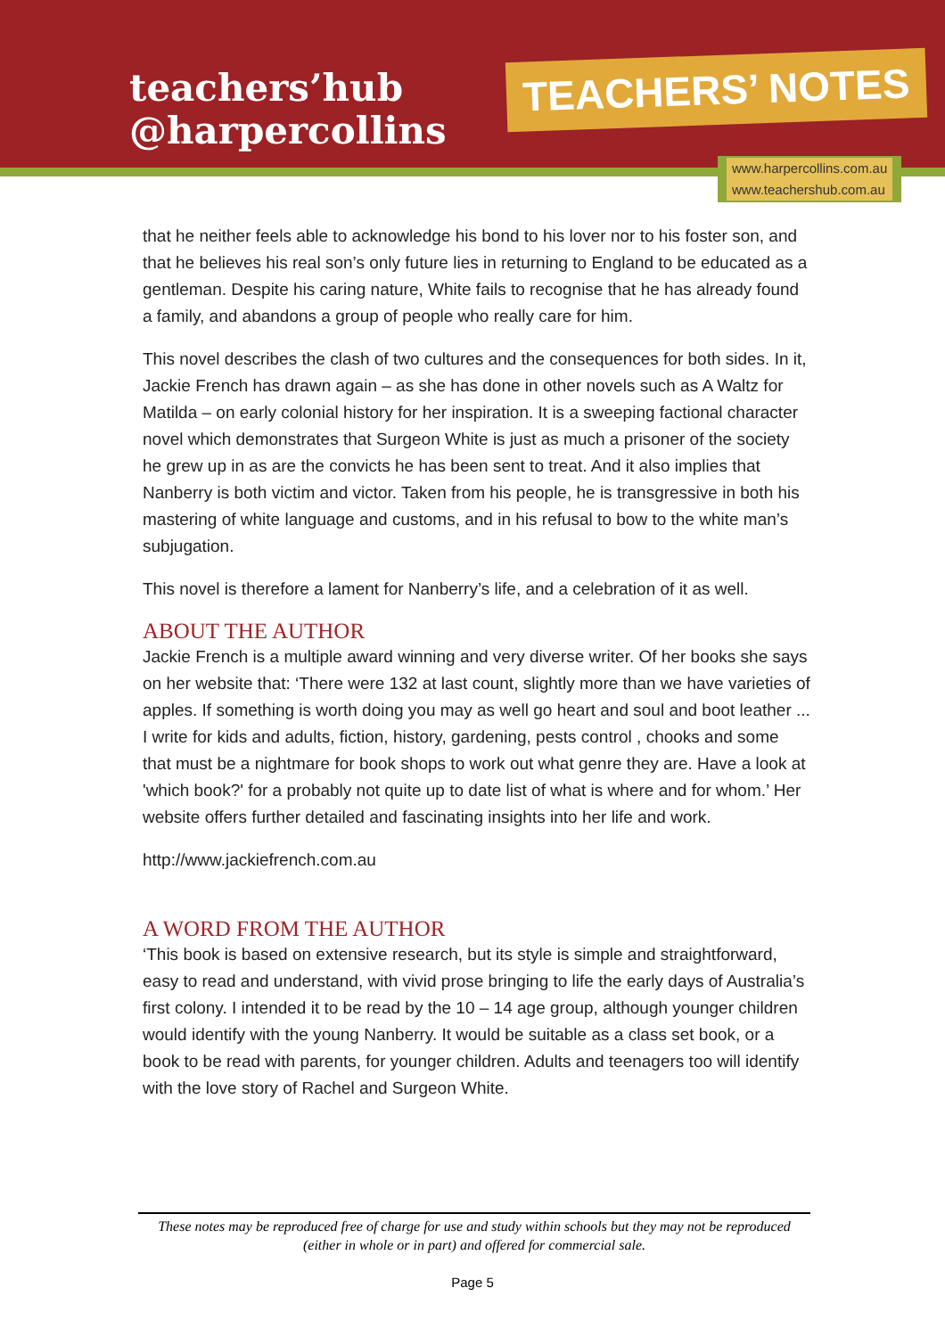teachers’hub
@harpercollins
TEACHERS’ NOTES
www.harpercollins.com.au
www.teachershub.com.au
that he neither feels able to acknowledge his bond to his lover nor to his foster son, and that he believes his real son’s only future lies in returning to England to be educated as a gentleman. Despite his caring nature, White fails to recognise that he has already found a family, and abandons a group of people who really care for him.
This novel describes the clash of two cultures and the consequences for both sides. In it, Jackie French has drawn again – as she has done in other novels such as A Waltz for Matilda – on early colonial history for her inspiration. It is a sweeping factional character novel which demonstrates that Surgeon White is just as much a prisoner of the society he grew up in as are the convicts he has been sent to treat. And it also implies that Nanberry is both victim and victor. Taken from his people, he is transgressive in both his mastering of white language and customs, and in his refusal to bow to the white man’s subjugation.
This novel is therefore a lament for Nanberry’s life, and a celebration of it as well.
ABOUT THE AUTHOR
Jackie French is a multiple award winning and very diverse writer. Of her books she says on her website that: ‘There were 132 at last count, slightly more than we have varieties of apples. If something is worth doing you may as well go heart and soul and boot leather ... I write for kids and adults, fiction, history, gardening, pests control , chooks and some that must be a nightmare for book shops to work out what genre they are. Have a look at 'which book?' for a probably not quite up to date list of what is where and for whom.’ Her website offers further detailed and fascinating insights into her life and work.
http://www.jackiefrench.com.au
A WORD FROM THE AUTHOR
‘This book is based on extensive research, but its style is simple and straightforward, easy to read and understand, with vivid prose bringing to life the early days of Australia’s first colony. I intended it to be read by the 10 – 14 age group, although younger children would identify with the young Nanberry. It would be suitable as a class set book, or a book to be read with parents, for younger children. Adults and teenagers too will identify with the love story of Rachel and Surgeon White.
These notes may be reproduced free of charge for use and study within schools but they may not be reproduced (either in whole or in part) and offered for commercial sale.
Page 5